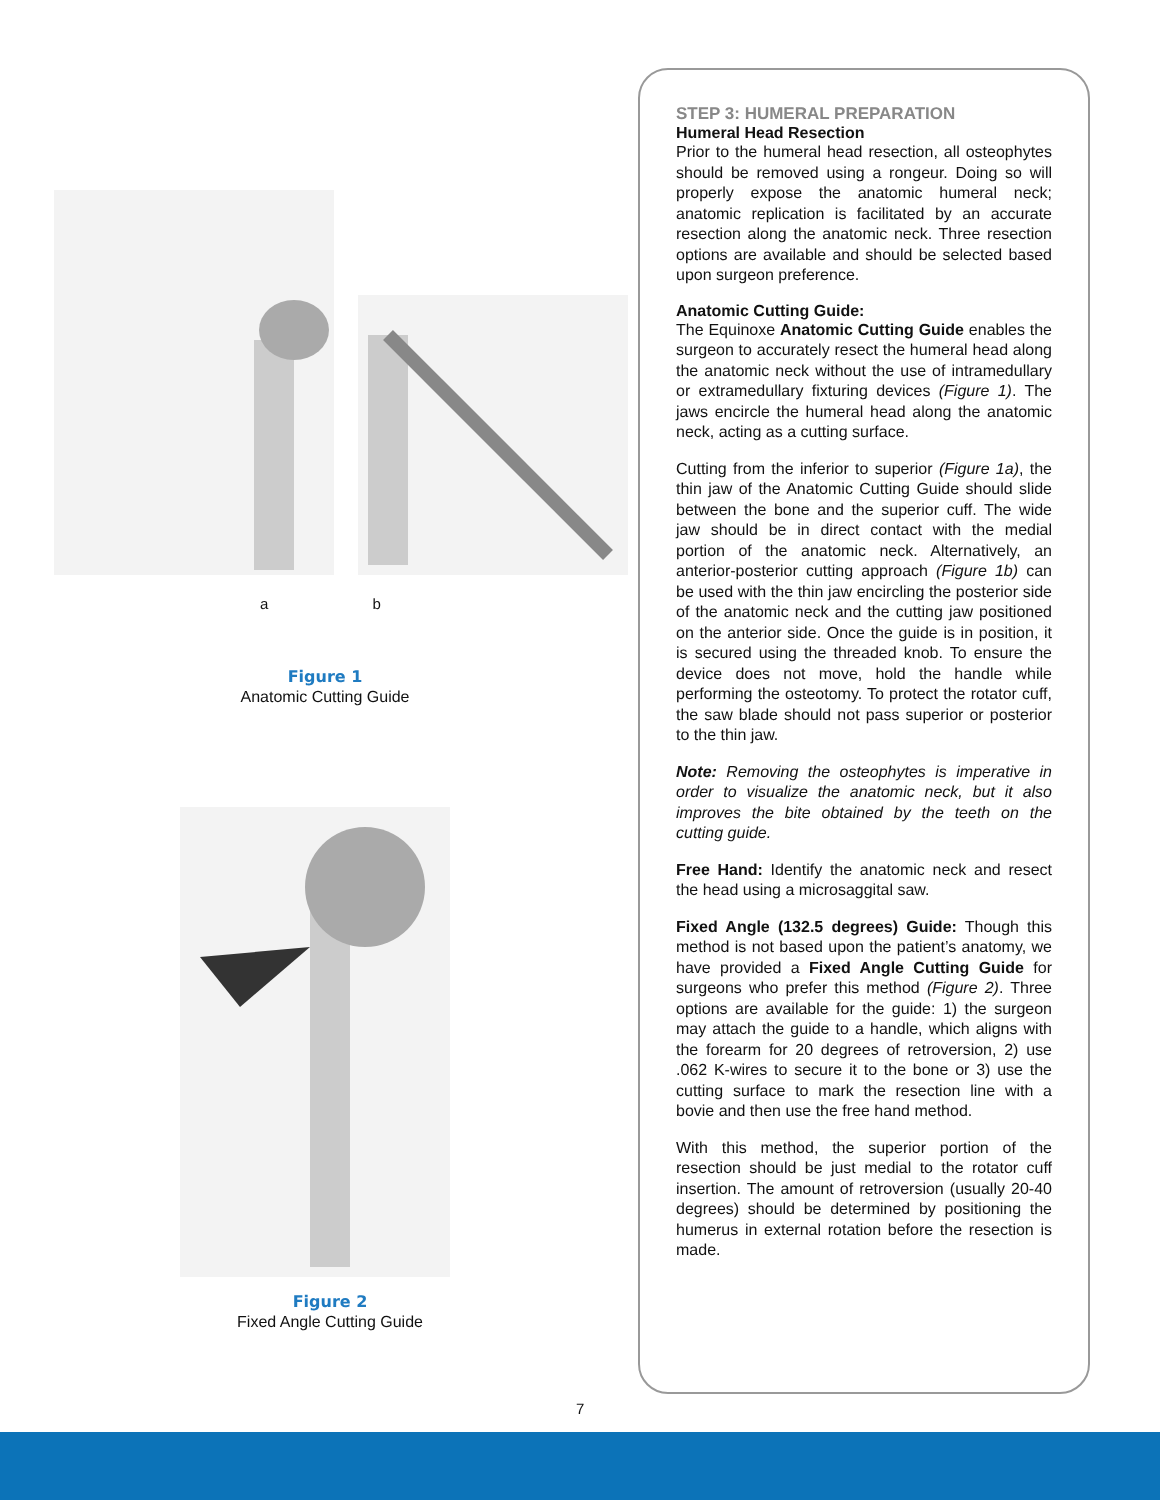a b
Figure 1
Anatomic Cutting Guide
Figure 2
Fixed Angle Cutting Guide
STEP 3: HUMERAL PREPARATION
Humeral Head Resection
Prior to the humeral head resection, all osteophytes should be removed using a rongeur. Doing so will properly expose the anatomic humeral neck; anatomic replication is facilitated by an accurate resection along the anatomic neck. Three resection options are available and should be selected based upon surgeon preference.
Anatomic Cutting Guide:
The Equinoxe Anatomic Cutting Guide enables the surgeon to accurately resect the humeral head along the anatomic neck without the use of intramedullary or extramedullary fixturing devices (Figure 1). The jaws encircle the humeral head along the anatomic neck, acting as a cutting surface.
Cutting from the inferior to superior (Figure 1a), the thin jaw of the Anatomic Cutting Guide should slide between the bone and the superior cuff. The wide jaw should be in direct contact with the medial portion of the anatomic neck. Alternatively, an anterior-posterior cutting approach (Figure 1b) can be used with the thin jaw encircling the posterior side of the anatomic neck and the cutting jaw positioned on the anterior side. Once the guide is in position, it is secured using the threaded knob. To ensure the device does not move, hold the handle while performing the osteotomy. To protect the rotator cuff, the saw blade should not pass superior or posterior to the thin jaw.
Note: Removing the osteophytes is imperative in order to visualize the anatomic neck, but it also improves the bite obtained by the teeth on the cutting guide.
Free Hand: Identify the anatomic neck and resect the head using a microsaggital saw.
Fixed Angle (132.5 degrees) Guide: Though this method is not based upon the patient’s anatomy, we have provided a Fixed Angle Cutting Guide for surgeons who prefer this method (Figure 2). Three options are available for the guide: 1) the surgeon may attach the guide to a handle, which aligns with the forearm for 20 degrees of retroversion, 2) use .062 K-wires to secure it to the bone or 3) use the cutting surface to mark the resection line with a bovie and then use the free hand method.
With this method, the superior portion of the resection should be just medial to the rotator cuff insertion. The amount of retroversion (usually 20-40 degrees) should be determined by positioning the humerus in external rotation before the resection is made.
7